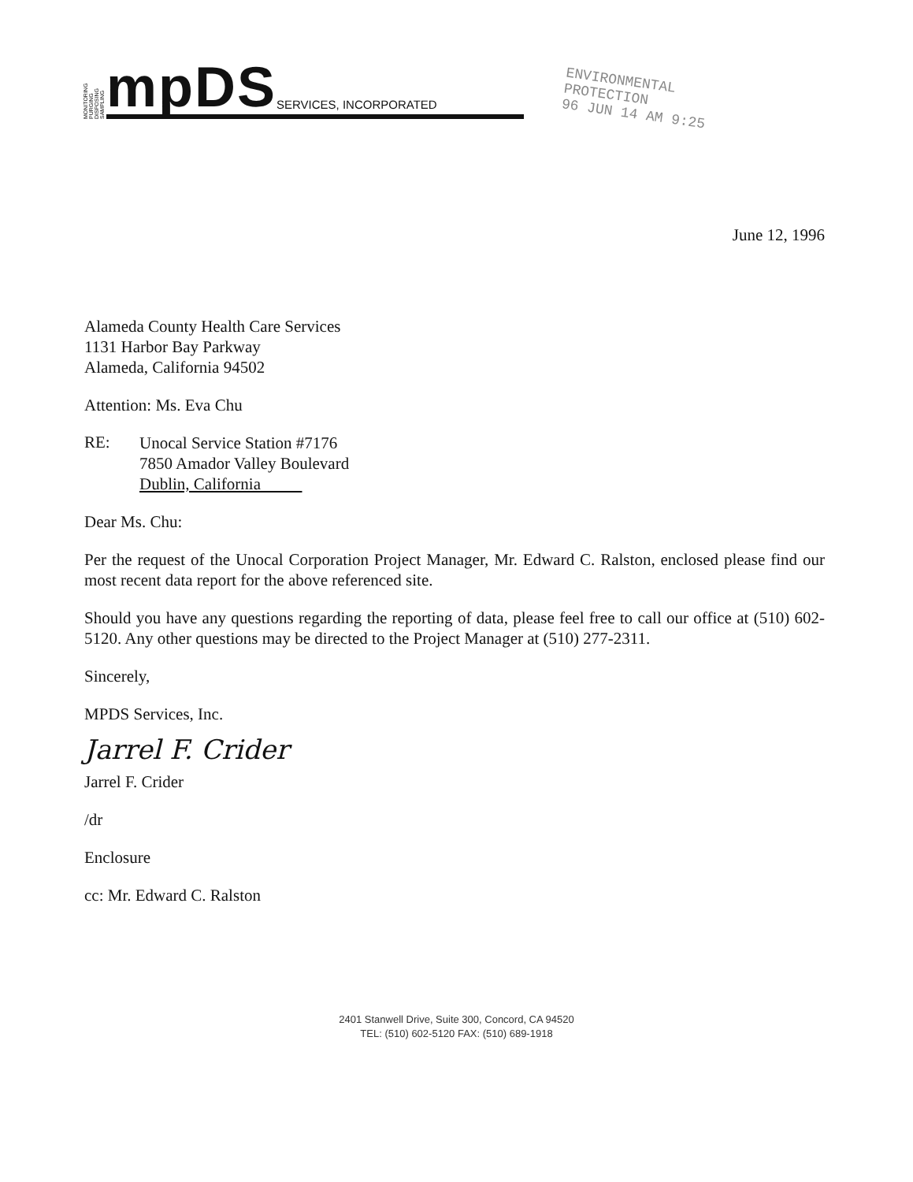MONITORING PURGING DISPOSING SAMPLING
mpDS
SERVICES, INCORPORATED
ENVIRONMENTAL
PROTECTION
96 JUN 14 AM 9:25
June 12, 1996
Alameda County Health Care Services
1131 Harbor Bay Parkway
Alameda, California 94502
Attention: Ms. Eva Chu
RE:
Unocal Service Station #7176
7850 Amador Valley Boulevard
Dublin, California
Dear Ms. Chu:
Per the request of the Unocal Corporation Project Manager, Mr. Edward C. Ralston, enclosed please find our most recent data report for the above referenced site.
Should you have any questions regarding the reporting of data, please feel free to call our office at (510) 602-5120. Any other questions may be directed to the Project Manager at (510) 277-2311.
Sincerely,
MPDS Services, Inc.
Jarrel F. Crider
Jarrel F. Crider
/dr
Enclosure
cc: Mr. Edward C. Ralston
2401 Stanwell Drive, Suite 300, Concord, CA 94520
TEL: (510) 602-5120 FAX: (510) 689-1918